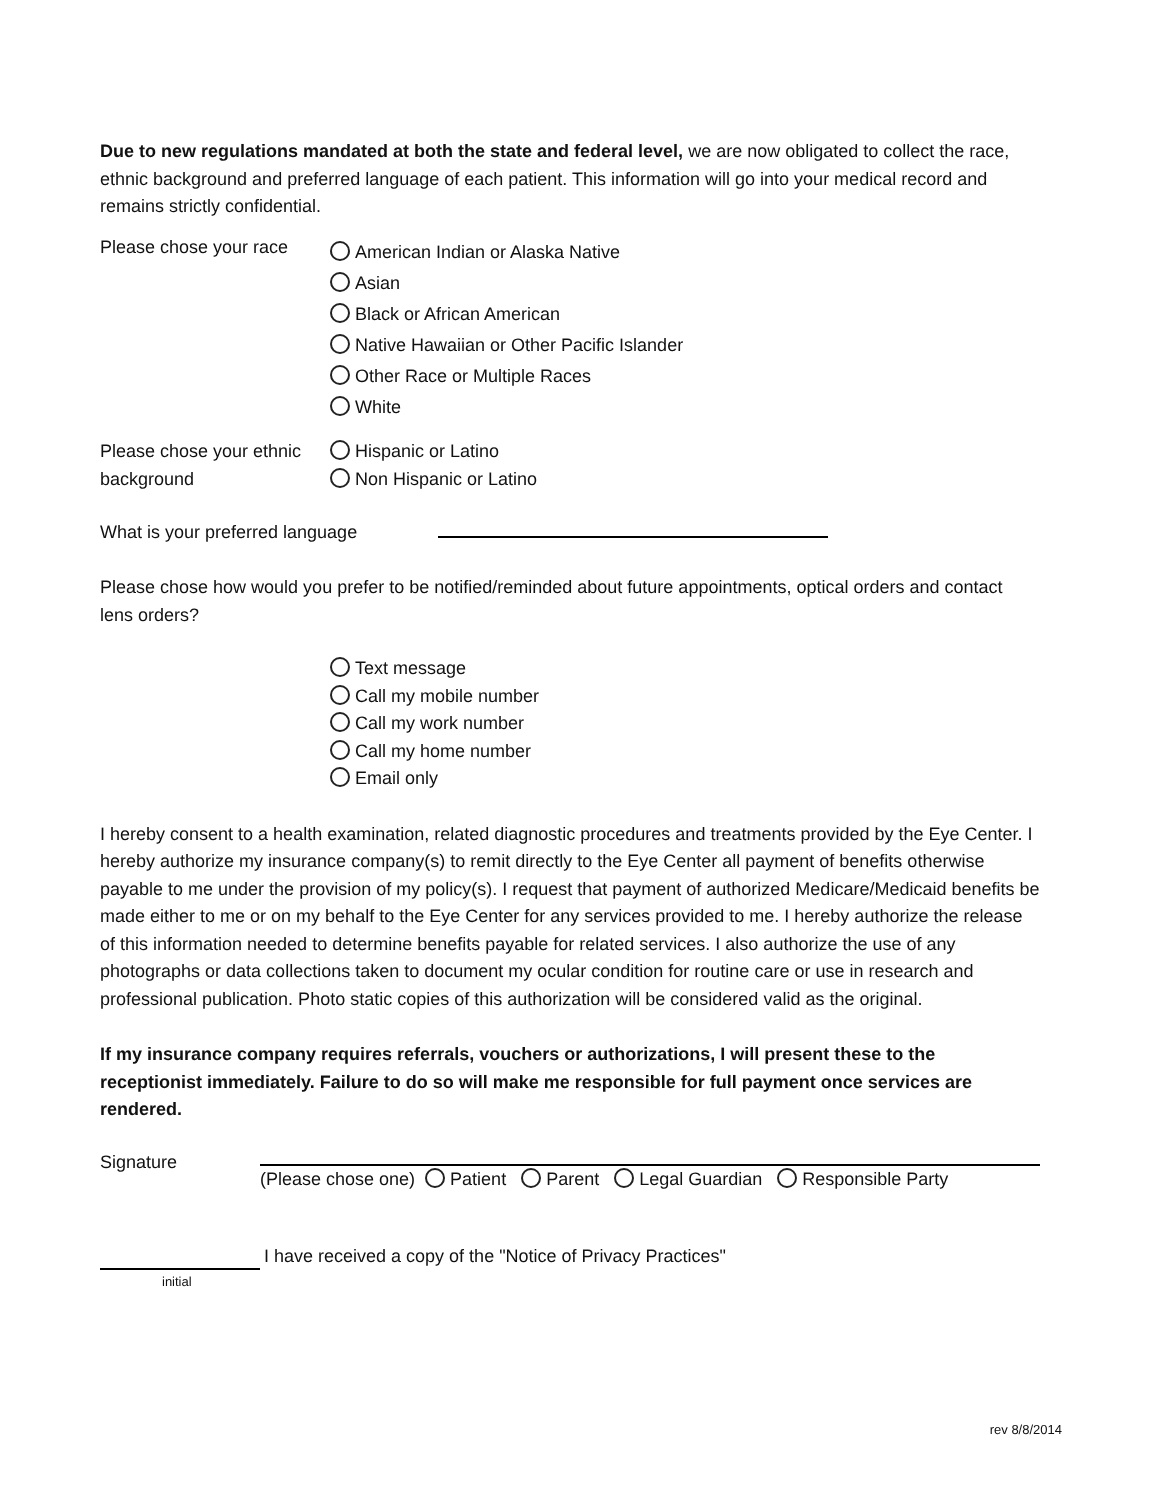Due to new regulations mandated at both the state and federal level, we are now obligated to collect the race, ethnic background and preferred language of each patient. This information will go into your medical record and remains strictly confidential.
Please chose your race
American Indian or Alaska Native
Asian
Black or African American
Native Hawaiian or Other Pacific Islander
Other Race or Multiple Races
White
Please chose your ethnic background
Hispanic or Latino
Non Hispanic or Latino
What is your preferred language
Please chose how would you prefer to be notified/reminded about future appointments, optical orders and contact lens orders?
Text message
Call my mobile number
Call my work number
Call my home number
Email only
I hereby consent to a health examination, related diagnostic procedures and treatments provided by the Eye Center. I hereby authorize my insurance company(s) to remit directly to the Eye Center all payment of benefits otherwise payable to me under the provision of my policy(s). I request that payment of authorized Medicare/Medicaid benefits be made either to me or on my behalf to the Eye Center for any services provided to me. I hereby authorize the release of this information needed to determine benefits payable for related services. I also authorize the use of any photographs or data collections taken to document my ocular condition for routine care or use in research and professional publication. Photo static copies of this authorization will be considered valid as the original.
If my insurance company requires referrals, vouchers or authorizations, I will present these to the receptionist immediately. Failure to do so will make me responsible for full payment once services are rendered.
Signature
(Please chose one) Patient Parent Legal Guardian Responsible Party
I have received a copy of the "Notice of Privacy Practices"
initial
rev 8/8/2014